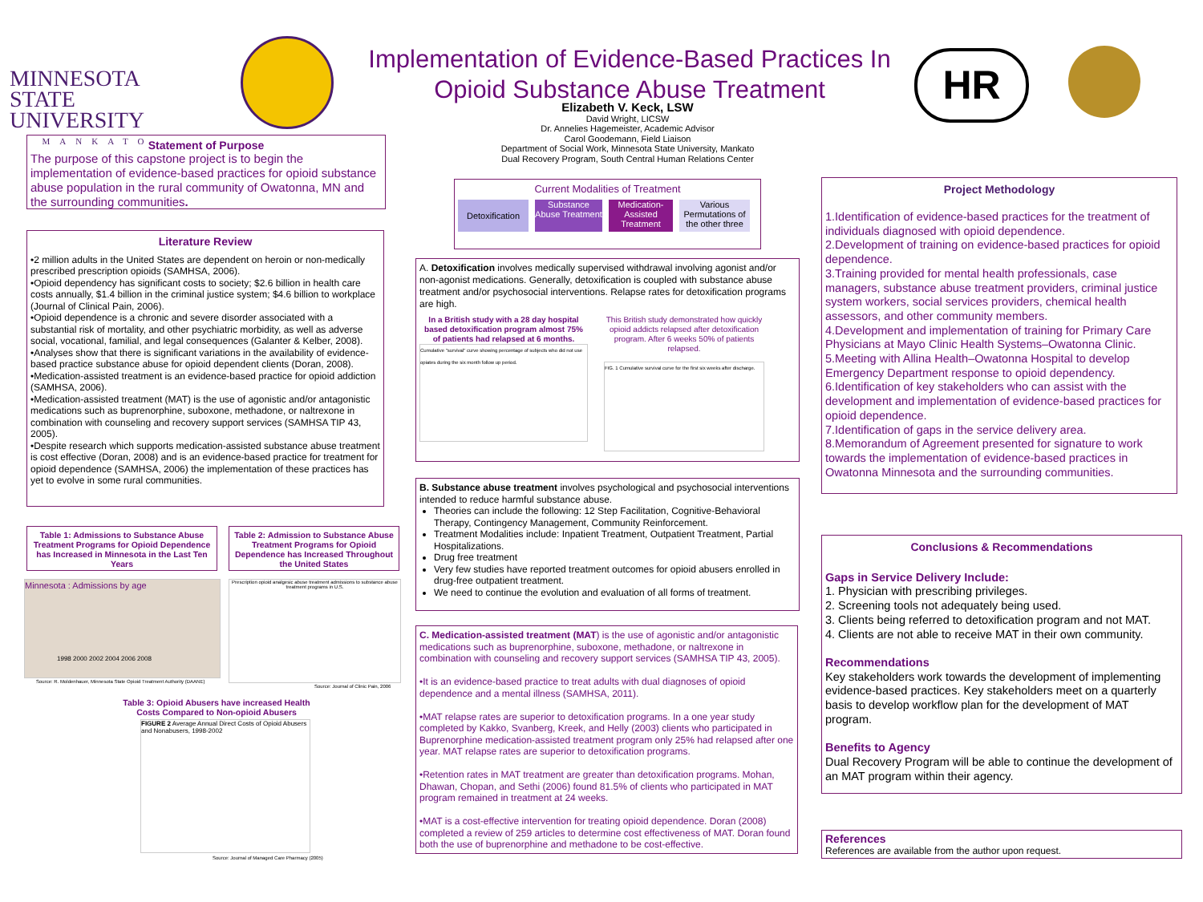MINNESOTA STATE UNIVERSITY
MANKATO
Implementation of Evidence-Based Practices In Opioid Substance Abuse Treatment
Elizabeth V. Keck, LSW
David Wright, LICSW
Dr. Annelies Hagemeister, Academic Advisor
Carol Goodemann, Field Liaison
Department of Social Work, Minnesota State University, Mankato
Dual Recovery Program, South Central Human Relations Center
HR
Statement of Purpose
The purpose of this capstone project is to begin the implementation of evidence-based practices for opioid substance abuse population in the rural community of Owatonna, MN and the surrounding communities.
Literature Review
•2 million adults in the United States are dependent on heroin or non-medically prescribed prescription opioids (SAMHSA, 2006).
•Opioid dependency has significant costs to society; $2.6 billion in health care costs annually, $1.4 billion in the criminal justice system; $4.6 billion to workplace (Journal of Clinical Pain, 2006).
•Opioid dependence is a chronic and severe disorder associated with a substantial risk of mortality, and other psychiatric morbidity, as well as adverse social, vocational, familial, and legal consequences (Galanter & Kelber, 2008).
•Analyses show that there is significant variations in the availability of evidence-based practice substance abuse for opioid dependent clients (Doran, 2008).
•Medication-assisted treatment is an evidence-based practice for opioid addiction (SAMHSA, 2006).
•Medication-assisted treatment (MAT) is the use of agonistic and/or antagonistic medications such as buprenorphine, suboxone, methadone, or naltrexone in combination with counseling and recovery support services (SAMHSA TIP 43, 2005).
•Despite research which supports medication-assisted substance abuse treatment is cost effective (Doran, 2008) and is an evidence-based practice for treatment for opioid dependence (SAMHSA, 2006) the implementation of these practices has yet to evolve in some rural communities.
Table 1: Admissions to Substance Abuse Treatment Programs for Opioid Dependence has Increased in Minnesota in the Last Ten Years
Table 2: Admission to Substance Abuse Treatment Programs for Opioid Dependence has Increased Throughout the United States
Minnesota : Admissions by age
1998 2000 2002 2004 2006 2008
Source: R. Moldenhauer, Minnesota State Opioid Treatment Authority (DAANE)
Prescription opioid analgesic abuse treatment admissions to substance abuse treatment programs in U.S.
Source: Journal of Clinic Pain, 2006
Table 3: Opioid Abusers have increased Health Costs Compared to Non-opioid Abusers
FIGURE 2 Average Annual Direct Costs of Opioid Abusers and Nonabusers, 1998-2002
Source: Journal of Managed Care Pharmacy (2005)
Current Modalities of Treatment
Detoxification
Substance Abuse Treatment
Medication-Assisted Treatment
Various Permutations of the other three
A. Detoxification involves medically supervised withdrawal involving agonist and/or non-agonist medications. Generally, detoxification is coupled with substance abuse treatment and/or psychosocial interventions. Relapse rates for detoxification programs are high.
In a British study with a 28 day hospital based detoxification program almost 75% of patients had relapsed at 6 months.
Cumulative "survival" curve showing percentage of subjects who did not use opiates during the six month follow up period.
This British study demonstrated how quickly opioid addicts relapsed after detoxification program. After 6 weeks 50% of patients relapsed.
FIG. 1 Cumulative survival curve for the first six weeks after discharge.
B. Substance abuse treatment involves psychological and psychosocial interventions intended to reduce harmful substance abuse.
Theories can include the following: 12 Step Facilitation, Cognitive-Behavioral Therapy, Contingency Management, Community Reinforcement.
Treatment Modalities include: Inpatient Treatment, Outpatient Treatment, Partial Hospitalizations.
Drug free treatment
Very few studies have reported treatment outcomes for opioid abusers enrolled in drug-free outpatient treatment.
We need to continue the evolution and evaluation of all forms of treatment.
C. Medication-assisted treatment (MAT) is the use of agonistic and/or antagonistic medications such as buprenorphine, suboxone, methadone, or naltrexone in combination with counseling and recovery support services (SAMHSA TIP 43, 2005).
•It is an evidence-based practice to treat adults with dual diagnoses of opioid dependence and a mental illness (SAMHSA, 2011).
•MAT relapse rates are superior to detoxification programs. In a one year study completed by Kakko, Svanberg, Kreek, and Helly (2003) clients who participated in Buprenorphine medication-assisted treatment program only 25% had relapsed after one year. MAT relapse rates are superior to detoxification programs.
•Retention rates in MAT treatment are greater than detoxification programs. Mohan, Dhawan, Chopan, and Sethi (2006) found 81.5% of clients who participated in MAT program remained in treatment at 24 weeks.
•MAT is a cost-effective intervention for treating opioid dependence. Doran (2008) completed a review of 259 articles to determine cost effectiveness of MAT. Doran found both the use of buprenorphine and methadone to be cost-effective.
Project Methodology
1.Identification of evidence-based practices for the treatment of individuals diagnosed with opioid dependence.
2.Development of training on evidence-based practices for opioid dependence.
3.Training provided for mental health professionals, case managers, substance abuse treatment providers, criminal justice system workers, social services providers, chemical health assessors, and other community members.
4.Development and implementation of training for Primary Care Physicians at Mayo Clinic Health Systems–Owatonna Clinic.
5.Meeting with Allina Health–Owatonna Hospital to develop Emergency Department response to opioid dependency.
6.Identification of key stakeholders who can assist with the development and implementation of evidence-based practices for opioid dependence.
7.Identification of gaps in the service delivery area.
8.Memorandum of Agreement presented for signature to work towards the implementation of evidence-based practices in Owatonna Minnesota and the surrounding communities.
Conclusions & Recommendations
Gaps in Service Delivery Include:
1. Physician with prescribing privileges.
2. Screening tools not adequately being used.
3. Clients being referred to detoxification program and not MAT.
4. Clients are not able to receive MAT in their own community.
Recommendations
Key stakeholders work towards the development of implementing evidence-based practices. Key stakeholders meet on a quarterly basis to develop workflow plan for the development of MAT program.
Benefits to Agency
Dual Recovery Program will be able to continue the development of an MAT program within their agency.
References
References are available from the author upon request.